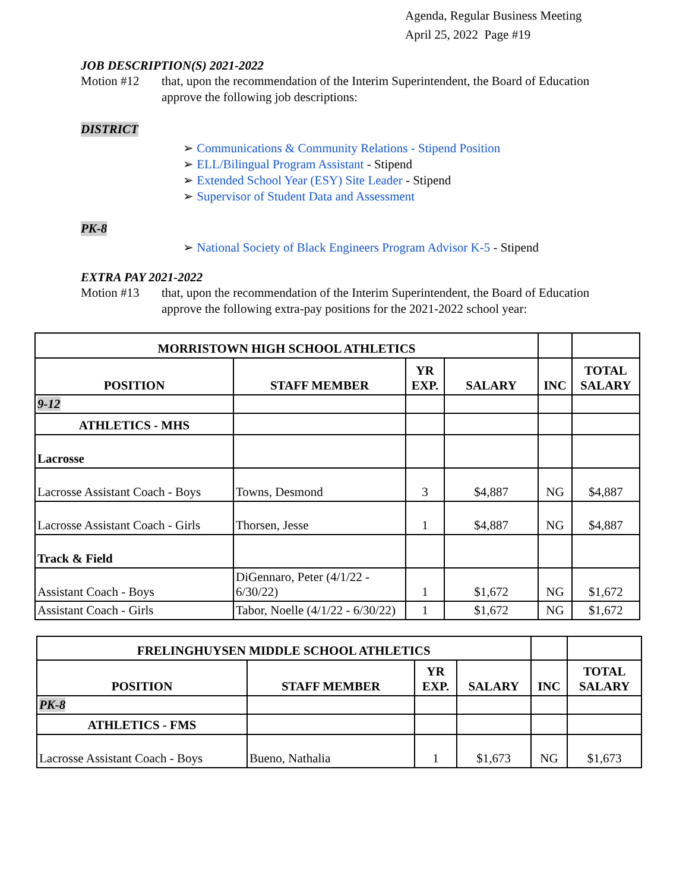Agenda, Regular Business Meeting
April 25, 2022 Page #19
JOB DESCRIPTION(S) 2021-2022
Motion #12 that, upon the recommendation of the Interim Superintendent, the Board of Education approve the following job descriptions:
DISTRICT
➢ Communications & Community Relations - Stipend Position
➢ ELL/Bilingual Program Assistant - Stipend
➢ Extended School Year (ESY) Site Leader - Stipend
➢ Supervisor of Student Data and Assessment
PK-8
➢ National Society of Black Engineers Program Advisor K-5 - Stipend
EXTRA PAY 2021-2022
Motion #13 that, upon the recommendation of the Interim Superintendent, the Board of Education approve the following extra-pay positions for the 2021-2022 school year:
| MORRISTOWN HIGH SCHOOL ATHLETICS | | | | | |
| POSITION | STAFF MEMBER | YR EXP. | SALARY | INC | TOTAL SALARY |
| 9-12 | | | | | |
| ATHLETICS - MHS | | | | | |
| Lacrosse | | | | | |
| Lacrosse Assistant Coach - Boys | Towns, Desmond | 3 | $4,887 | NG | $4,887 |
| Lacrosse Assistant Coach - Girls | Thorsen, Jesse | 1 | $4,887 | NG | $4,887 |
| Track & Field | | | | | |
| Assistant Coach - Boys | DiGennaro, Peter (4/1/22 - 6/30/22) | 1 | $1,672 | NG | $1,672 |
| Assistant Coach - Girls | Tabor, Noelle (4/1/22 - 6/30/22) | 1 | $1,672 | NG | $1,672 |
| FRELINGHUYSEN MIDDLE SCHOOL ATHLETICS | | | | | |
| POSITION | STAFF MEMBER | YR EXP. | SALARY | INC | TOTAL SALARY |
| PK-8 | | | | | |
| ATHLETICS - FMS | | | | | |
| Lacrosse Assistant Coach - Boys | Bueno, Nathalia | 1 | $1,673 | NG | $1,673 |